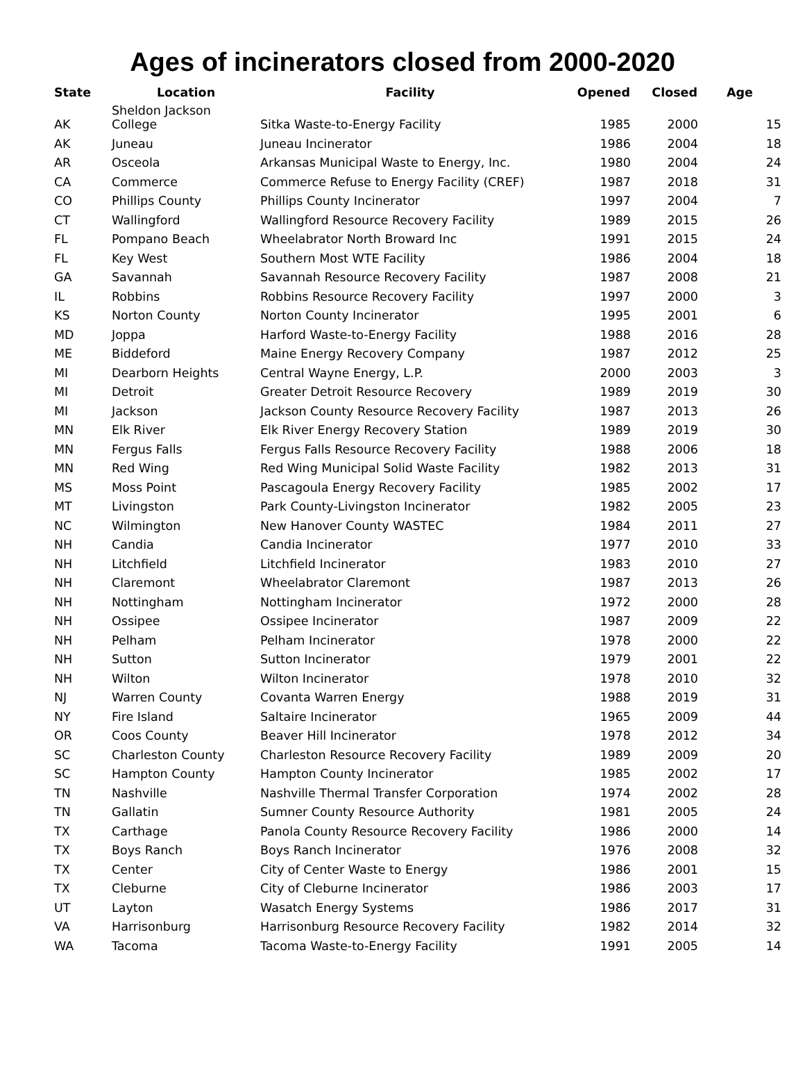Ages of incinerators closed from 2000-2020
| State | Location | Facility | Opened | Closed | Age |
| --- | --- | --- | --- | --- | --- |
| AK | Sheldon Jackson College | Sitka Waste-to-Energy Facility | 1985 | 2000 | 15 |
| AK | Juneau | Juneau Incinerator | 1986 | 2004 | 18 |
| AR | Osceola | Arkansas Municipal Waste to Energy, Inc. | 1980 | 2004 | 24 |
| CA | Commerce | Commerce Refuse to Energy Facility (CREF) | 1987 | 2018 | 31 |
| CO | Phillips County | Phillips County Incinerator | 1997 | 2004 | 7 |
| CT | Wallingford | Wallingford Resource Recovery Facility | 1989 | 2015 | 26 |
| FL | Pompano Beach | Wheelabrator North Broward Inc | 1991 | 2015 | 24 |
| FL | Key West | Southern Most WTE Facility | 1986 | 2004 | 18 |
| GA | Savannah | Savannah Resource Recovery Facility | 1987 | 2008 | 21 |
| IL | Robbins | Robbins Resource Recovery Facility | 1997 | 2000 | 3 |
| KS | Norton County | Norton County Incinerator | 1995 | 2001 | 6 |
| MD | Joppa | Harford Waste-to-Energy Facility | 1988 | 2016 | 28 |
| ME | Biddeford | Maine Energy Recovery Company | 1987 | 2012 | 25 |
| MI | Dearborn Heights | Central Wayne Energy, L.P. | 2000 | 2003 | 3 |
| MI | Detroit | Greater Detroit Resource Recovery | 1989 | 2019 | 30 |
| MI | Jackson | Jackson County Resource Recovery Facility | 1987 | 2013 | 26 |
| MN | Elk River | Elk River Energy Recovery Station | 1989 | 2019 | 30 |
| MN | Fergus Falls | Fergus Falls Resource Recovery Facility | 1988 | 2006 | 18 |
| MN | Red Wing | Red Wing Municipal Solid Waste Facility | 1982 | 2013 | 31 |
| MS | Moss Point | Pascagoula Energy Recovery Facility | 1985 | 2002 | 17 |
| MT | Livingston | Park County-Livingston Incinerator | 1982 | 2005 | 23 |
| NC | Wilmington | New Hanover County WASTEC | 1984 | 2011 | 27 |
| NH | Candia | Candia Incinerator | 1977 | 2010 | 33 |
| NH | Litchfield | Litchfield Incinerator | 1983 | 2010 | 27 |
| NH | Claremont | Wheelabrator Claremont | 1987 | 2013 | 26 |
| NH | Nottingham | Nottingham Incinerator | 1972 | 2000 | 28 |
| NH | Ossipee | Ossipee Incinerator | 1987 | 2009 | 22 |
| NH | Pelham | Pelham Incinerator | 1978 | 2000 | 22 |
| NH | Sutton | Sutton Incinerator | 1979 | 2001 | 22 |
| NH | Wilton | Wilton Incinerator | 1978 | 2010 | 32 |
| NJ | Warren County | Covanta Warren Energy | 1988 | 2019 | 31 |
| NY | Fire Island | Saltaire Incinerator | 1965 | 2009 | 44 |
| OR | Coos County | Beaver Hill Incinerator | 1978 | 2012 | 34 |
| SC | Charleston County | Charleston Resource Recovery Facility | 1989 | 2009 | 20 |
| SC | Hampton County | Hampton County Incinerator | 1985 | 2002 | 17 |
| TN | Nashville | Nashville Thermal Transfer Corporation | 1974 | 2002 | 28 |
| TN | Gallatin | Sumner County Resource Authority | 1981 | 2005 | 24 |
| TX | Carthage | Panola County Resource Recovery Facility | 1986 | 2000 | 14 |
| TX | Boys Ranch | Boys Ranch Incinerator | 1976 | 2008 | 32 |
| TX | Center | City of Center Waste to Energy | 1986 | 2001 | 15 |
| TX | Cleburne | City of Cleburne Incinerator | 1986 | 2003 | 17 |
| UT | Layton | Wasatch Energy Systems | 1986 | 2017 | 31 |
| VA | Harrisonburg | Harrisonburg Resource Recovery Facility | 1982 | 2014 | 32 |
| WA | Tacoma | Tacoma Waste-to-Energy Facility | 1991 | 2005 | 14 |